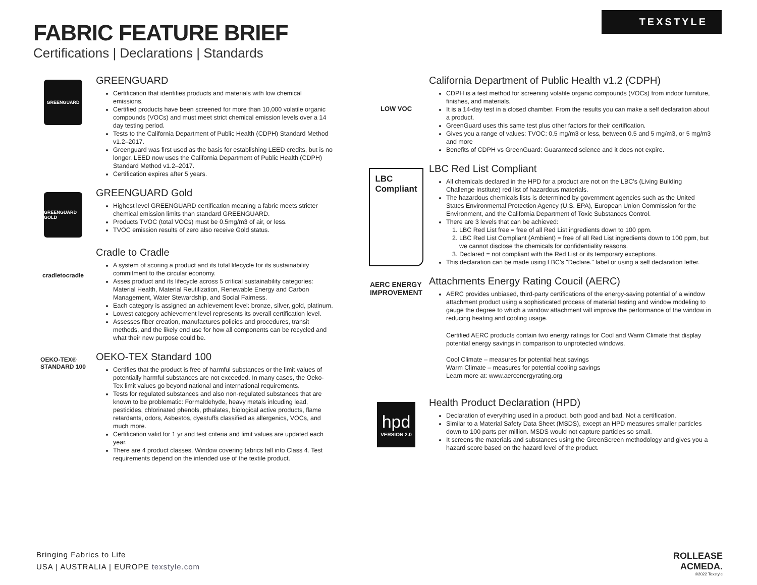FABRIC FEATURE BRIEF
Certifications | Declarations | Standards
TEXSTYLE
GREENGUARD
GREENGUARD
Certification that identifies products and materials with low chemical emissions.
Certified products have been screened for more than 10,000 volatile organic compounds (VOCs) and must meet strict chemical emission levels over a 14 day testing period.
Tests to the California Department of Public Health (CDPH) Standard Method v1.2–2017.
Greenguard was first used as the basis for establishing LEED credits, but is no longer. LEED now uses the California Department of Public Health (CDPH) Standard Method v1.2–2017.
Certification expires after 5 years.
GREENGUARD GOLD
GREENGUARD Gold
Highest level GREENGUARD certification meaning a fabric meets stricter chemical emission limits than standard GREENGUARD.
Products TVOC (total VOCs) must be 0.5mg/m3 of air, or less.
TVOC emission results of zero also receive Gold status.
cradletocradle
Cradle to Cradle
A system of scoring a product and its total lifecycle for its sustainability commitment to the circular economy.
Asses product and its lifecycle across 5 critical sustainability categories: Material Health, Material Reutilization, Renewable Energy and Carbon Management, Water Stewardship, and Social Fairness.
Each category is assigned an achievement level: bronze, silver, gold, platinum.
Lowest category achievement level represents its overall certification level.
Assesses fiber creation, manufactures policies and procedures, transit methods, and the likely end use for how all components can be recycled and what their new purpose could be.
OEKO-TEX®
STANDARD 100
OEKO-TEX Standard 100
Certifies that the product is free of harmful substances or the limit values of potentially harmful substances are not exceeded. In many cases, the Oeko-Tex limit values go beyond national and international requirements.
Tests for regulated substances and also non-regulated substances that are known to be problematic: Formaldehyde, heavy metals inlcuding lead, pesticides, chlorinated phenols, pthalates, biological active products, flame retardants, odors, Asbestos, dyestuffs classified as allergenics, VOCs, and much more.
Certification valid for 1 yr and test criteria and limit values are updated each year.
There are 4 product classes. Window covering fabrics fall into Class 4. Test requirements depend on the intended use of the textile product.
LOW VOC
California Department of Public Health v1.2 (CDPH)
CDPH is a test method for screening volatile organic compounds (VOCs) from indoor furniture, finishes, and materials.
It is a 14-day test in a closed chamber. From the results you can make a self declaration about a product.
GreenGuard uses this same test plus other factors for their certification.
Gives you a range of values: TVOC: 0.5 mg/m3 or less, between 0.5 and 5 mg/m3, or 5 mg/m3 and more
Benefits of CDPH vs GreenGuard: Guaranteed science and it does not expire.
LBC
Compliant
LBC Red List Compliant
All chemicals declared in the HPD for a product are not on the LBC's (Living Building Challenge Institute) red list of hazardous materials.
The hazardous chemicals lists is determined by government agencies such as the United States Environmental Protection Agency (U.S. EPA), European Union Commission for the Environment, and the California Department of Toxic Substances Control.
There are 3 levels that can be achieved:
1. LBC Red List free = free of all Red List ingredients down to 100 ppm.
2. LBC Red List Compliant (Ambient) = free of all Red List ingredients down to 100 ppm, but we cannot disclose the chemicals for confidentiality reasons.
3. Declared = not compliant with the Red List or its temporary exceptions.
This declaration can be made using LBC's "Declare." label or using a self declaration letter.
AERC ENERGY
IMPROVEMENT
Attachments Energy Rating Coucil (AERC)
AERC provides unbiased, third-party certifications of the energy-saving potential of a window attachment product using a sophisticated process of material testing and window modeling to gauge the degree to which a window attachment will improve the performance of the window in reducing heating and cooling usage.
Certified AERC products contain two energy ratings for Cool and Warm Climate that display potential energy savings in comparison to unprotected windows.
Cool Climate – measures for potential heat savings
Warm Climate – measures for potential cooling savings
Learn more at: www.aercenergyrating.org
hpd
VERSION 2.0
Health Product Declaration (HPD)
Declaration of everything used in a product, both good and bad. Not a certification.
Similar to a Material Safety Data Sheet (MSDS), except an HPD measures smaller particles down to 100 parts per million. MSDS would not capture particles so small.
It screens the materials and substances using the GreenScreen methodology and gives you a hazard score based on the hazard level of the product.
Bringing Fabrics to Life
USA | AUSTRALIA | EUROPE texstyle.com
ROLLEASE
ACMEDA.
©2022 Texstyle